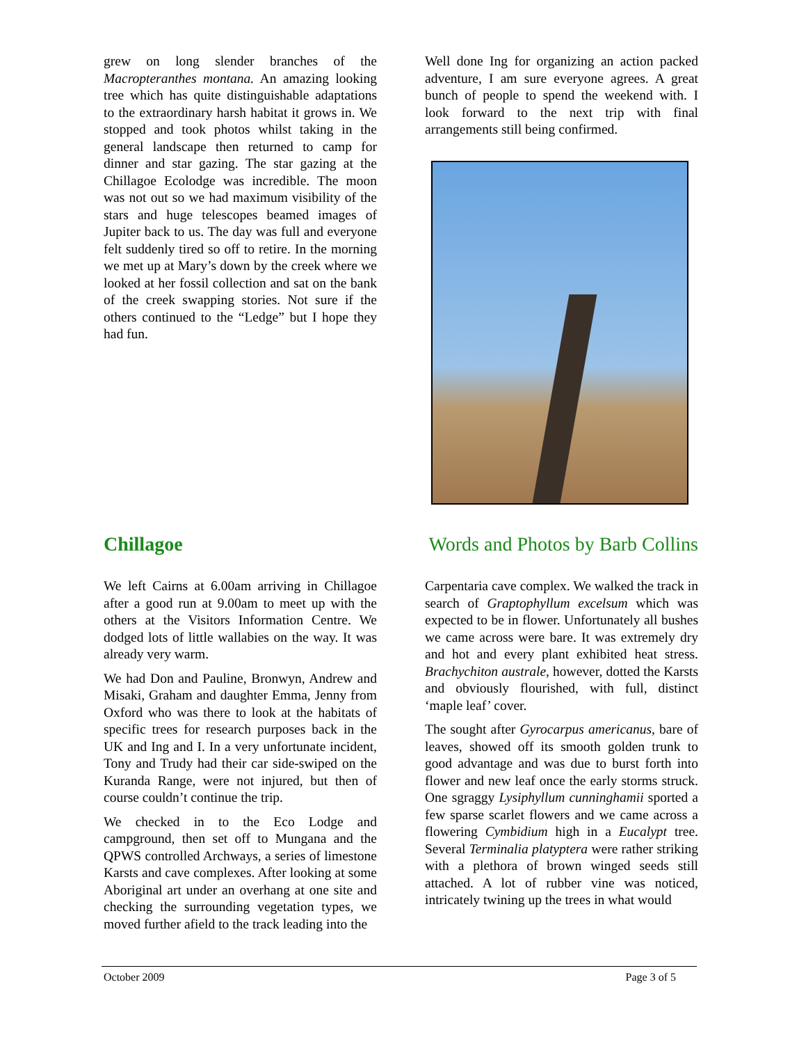grew on long slender branches of the Macropteranthes montana. An amazing looking tree which has quite distinguishable adaptations to the extraordinary harsh habitat it grows in. We stopped and took photos whilst taking in the general landscape then returned to camp for dinner and star gazing. The star gazing at the Chillagoe Ecolodge was incredible. The moon was not out so we had maximum visibility of the stars and huge telescopes beamed images of Jupiter back to us. The day was full and everyone felt suddenly tired so off to retire. In the morning we met up at Mary’s down by the creek where we looked at her fossil collection and sat on the bank of the creek swapping stories. Not sure if the others continued to the “Ledge” but I hope they had fun.
Well done Ing for organizing an action packed adventure, I am sure everyone agrees. A great bunch of people to spend the weekend with. I look forward to the next trip with final arrangements still being confirmed.
Chillagoe Words and Photos by Barb Collins
We left Cairns at 6.00am arriving in Chillagoe after a good run at 9.00am to meet up with the others at the Visitors Information Centre. We dodged lots of little wallabies on the way. It was already very warm.
We had Don and Pauline, Bronwyn, Andrew and Misaki, Graham and daughter Emma, Jenny from Oxford who was there to look at the habitats of specific trees for research purposes back in the UK and Ing and I. In a very unfortunate incident, Tony and Trudy had their car side-swiped on the Kuranda Range, were not injured, but then of course couldn’t continue the trip.
We checked in to the Eco Lodge and campground, then set off to Mungana and the QPWS controlled Archways, a series of limestone Karsts and cave complexes. After looking at some Aboriginal art under an overhang at one site and checking the surrounding vegetation types, we moved further afield to the track leading into the
Carpentaria cave complex. We walked the track in search of Graptophyllum excelsum which was expected to be in flower. Unfortunately all bushes we came across were bare. It was extremely dry and hot and every plant exhibited heat stress. Brachychiton australe, however, dotted the Karsts and obviously flourished, with full, distinct ‘maple leaf’ cover.
The sought after Gyrocarpus americanus, bare of leaves, showed off its smooth golden trunk to good advantage and was due to burst forth into flower and new leaf once the early storms struck. One sgraggy Lysiphyllum cunninghamii sported a few sparse scarlet flowers and we came across a flowering Cymbidium high in a Eucalypt tree. Several Terminalia platyptera were rather striking with a plethora of brown winged seeds still attached. A lot of rubber vine was noticed, intricately twining up the trees in what would
October 2009 Page 3 of 5